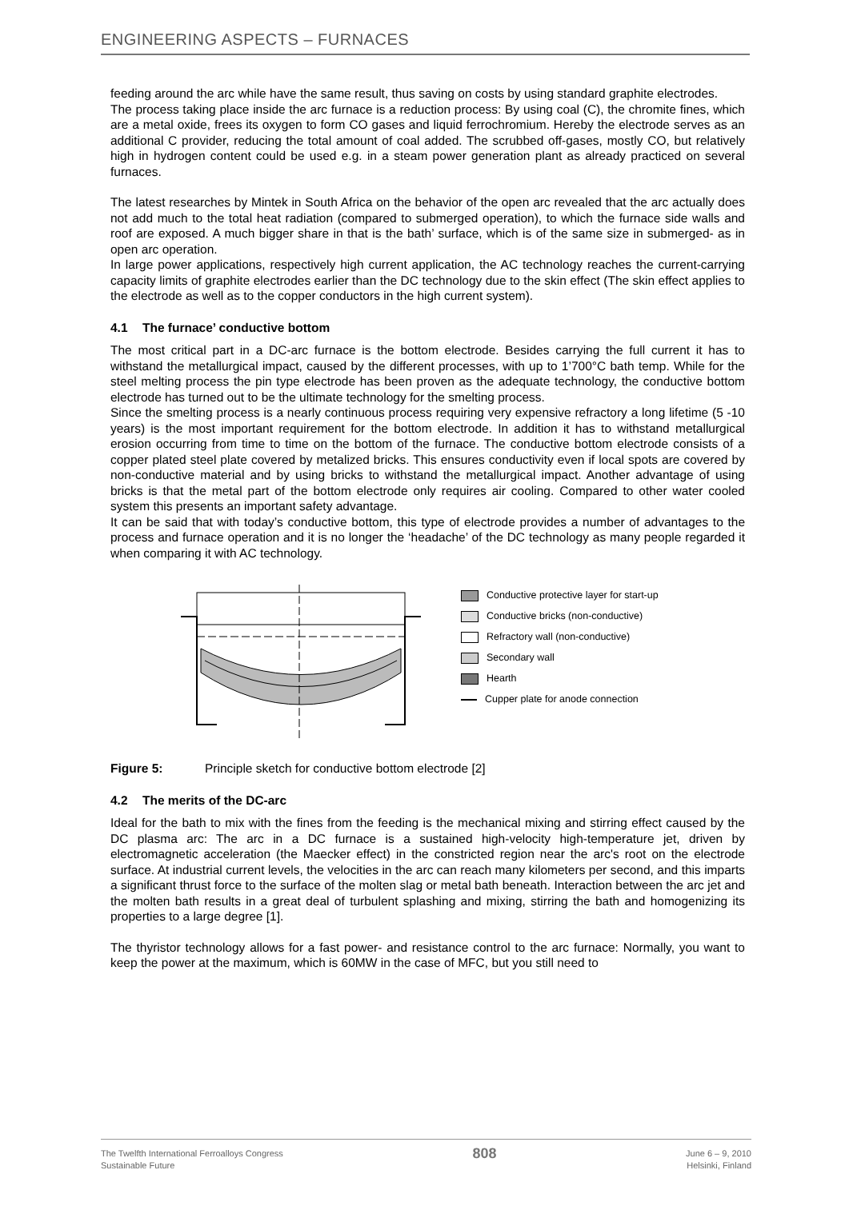ENGINEERING ASPECTS – FURNACES
feeding around the arc while have the same result, thus saving on costs by using standard graphite electrodes.
The process taking place inside the arc furnace is a reduction process: By using coal (C), the chromite fines, which are a metal oxide, frees its oxygen to form CO gases and liquid ferrochromium. Hereby the electrode serves as an additional C provider, reducing the total amount of coal added. The scrubbed off-gases, mostly CO, but relatively high in hydrogen content could be used e.g. in a steam power generation plant as already practiced on several furnaces.
The latest researches by Mintek in South Africa on the behavior of the open arc revealed that the arc actually does not add much to the total heat radiation (compared to submerged operation), to which the furnace side walls and roof are exposed. A much bigger share in that is the bath’ surface, which is of the same size in submerged- as in open arc operation.
In large power applications, respectively high current application, the AC technology reaches the current-carrying capacity limits of graphite electrodes earlier than the DC technology due to the skin effect (The skin effect applies to the electrode as well as to the copper conductors in the high current system).
4.1 The furnace’ conductive bottom
The most critical part in a DC-arc furnace is the bottom electrode. Besides carrying the full current it has to withstand the metallurgical impact, caused by the different processes, with up to 1’700°C bath temp. While for the steel melting process the pin type electrode has been proven as the adequate technology, the conductive bottom electrode has turned out to be the ultimate technology for the smelting process.
Since the smelting process is a nearly continuous process requiring very expensive refractory a long lifetime (5 -10 years) is the most important requirement for the bottom electrode. In addition it has to withstand metallurgical erosion occurring from time to time on the bottom of the furnace. The conductive bottom electrode consists of a copper plated steel plate covered by metalized bricks. This ensures conductivity even if local spots are covered by non-conductive material and by using bricks to withstand the metallurgical impact. Another advantage of using bricks is that the metal part of the bottom electrode only requires air cooling. Compared to other water cooled system this presents an important safety advantage.
It can be said that with today’s conductive bottom, this type of electrode provides a number of advantages to the process and furnace operation and it is no longer the ‘headache’ of the DC technology as many people regarded it when comparing it with AC technology.
Conductive protective layer for start-up
Conductive bricks (non-conductive)
Refractory wall (non-conductive)
Secondary wall
Hearth
Cupper plate for anode connection
Figure 5: Principle sketch for conductive bottom electrode [2]
4.2 The merits of the DC-arc
Ideal for the bath to mix with the fines from the feeding is the mechanical mixing and stirring effect caused by the DC plasma arc: The arc in a DC furnace is a sustained high-velocity high-temperature jet, driven by electromagnetic acceleration (the Maecker effect) in the constricted region near the arc's root on the electrode surface. At industrial current levels, the velocities in the arc can reach many kilometers per second, and this imparts a significant thrust force to the surface of the molten slag or metal bath beneath. Interaction between the arc jet and the molten bath results in a great deal of turbulent splashing and mixing, stirring the bath and homogenizing its properties to a large degree [1].
The thyristor technology allows for a fast power- and resistance control to the arc furnace: Normally, you want to keep the power at the maximum, which is 60MW in the case of MFC, but you still need to
The Twelfth International Ferroalloys Congress
Sustainable Future
808
June 6 – 9, 2010
Helsinki, Finland